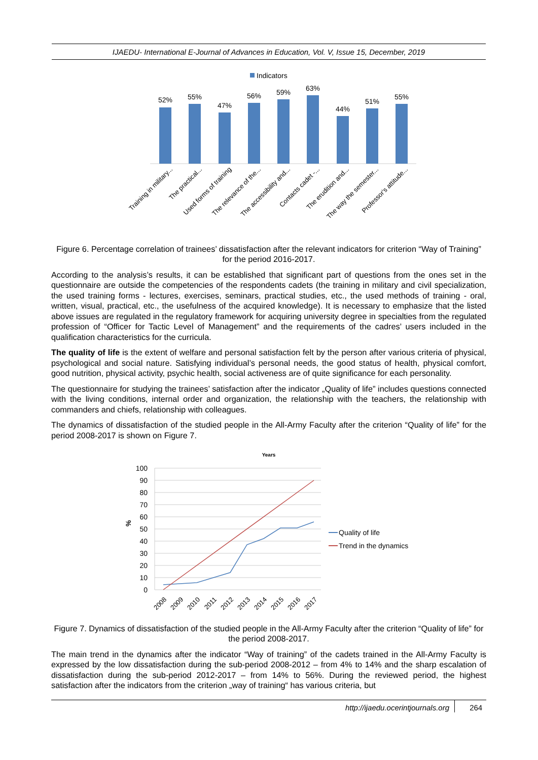IJAEDU- International E-Journal of Advances in Education, Vol. V, Issue 15, December, 2019
Indicators
52%
55%
47%
56%
59%
63%
44%
51%
55%
Training in military...
The practical...
Used forms of training
The relevance of the...
The accessibility and...
Contacts cadet -...
The erudition and...
The way the semester...
Professor's attitude...
Figure 6. Percentage correlation of trainees’ dissatisfaction after the relevant indicators for criterion “Way of Training” for the period 2016-2017.
According to the analysis’s results, it can be established that significant part of questions from the ones set in the questionnaire are outside the competencies of the respondents cadets (the training in military and civil specialization, the used training forms - lectures, exercises, seminars, practical studies, etc., the used methods of training - oral, written, visual, practical, etc., the usefulness of the acquired knowledge). It is necessary to emphasize that the listed above issues are regulated in the regulatory framework for acquiring university degree in specialties from the regulated profession of “Officer for Tactic Level of Management” and the requirements of the cadres’ users included in the qualification characteristics for the curricula.
The quality of life is the extent of welfare and personal satisfaction felt by the person after various criteria of physical, psychological and social nature. Satisfying individual’s personal needs, the good status of health, physical comfort, good nutrition, physical activity, psychic health, social activeness are of quite significance for each personality.
The questionnaire for studying the trainees’ satisfaction after the indicator „Quality of life” includes questions connected with the living conditions, internal order and organization, the relationship with the teachers, the relationship with commanders and chiefs, relationship with colleagues.
The dynamics of dissatisfaction of the studied people in the All-Army Faculty after the criterion “Quality of life” for the period 2008-2017 is shown on Figure 7.
Years
100
90
80
70
60
50
40
30
20
10
0
%
Quality of life
Trend in the dynamics
2008
2009
2010
2011
2012
2013
2014
2015
2016
2017
Figure 7. Dynamics of dissatisfaction of the studied people in the All-Army Faculty after the criterion “Quality of life” for the period 2008-2017.
The main trend in the dynamics after the indicator “Way of training” of the cadets trained in the All-Army Faculty is expressed by the low dissatisfaction during the sub-period 2008-2012 – from 4% to 14% and the sharp escalation of dissatisfaction during the sub-period 2012-2017 – from 14% to 56%. During the reviewed period, the highest satisfaction after the indicators from the criterion „way of training“ has various criteria, but
http://ijaedu.ocerintjournals.org 264